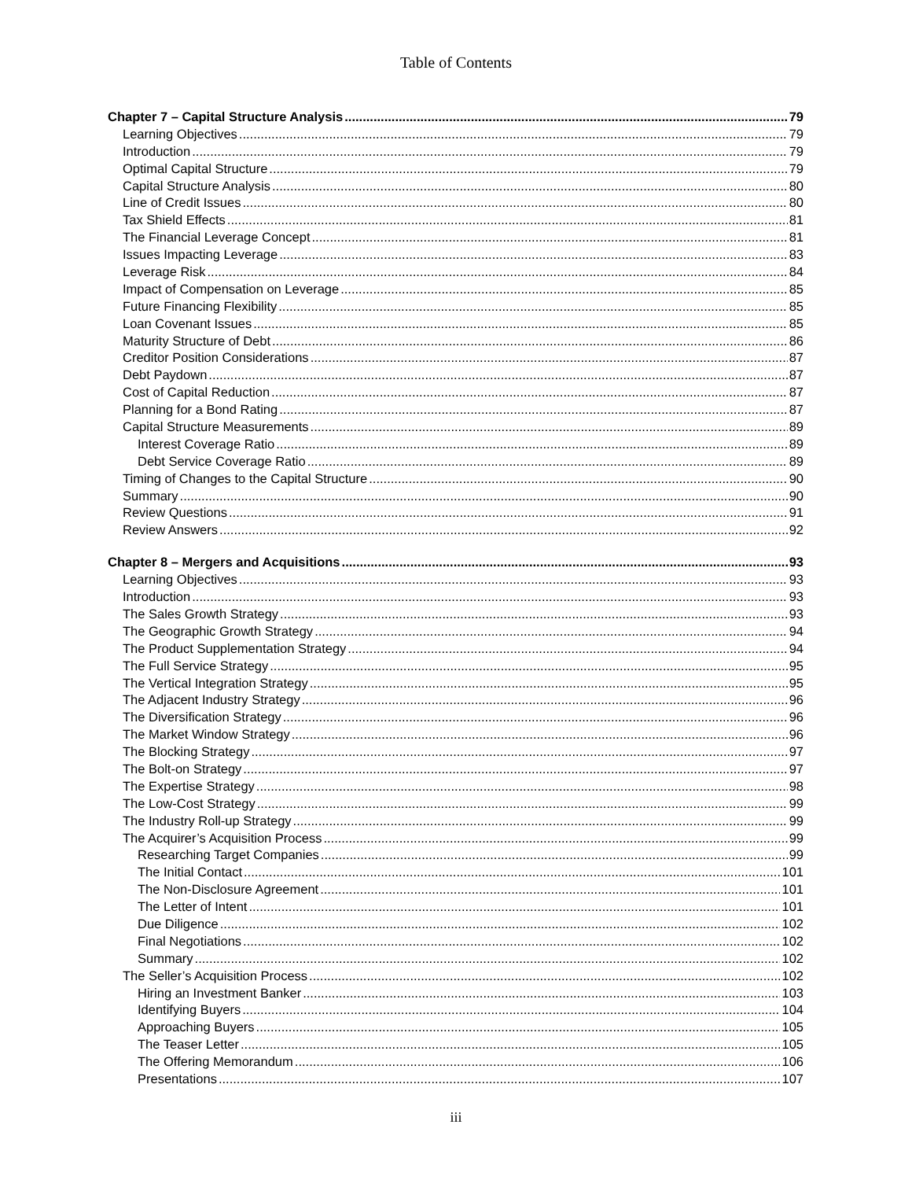Table of Contents
Chapter 7 – Capital Structure Analysis 79
Learning Objectives 79
Introduction 79
Optimal Capital Structure 79
Capital Structure Analysis 80
Line of Credit Issues 80
Tax Shield Effects 81
The Financial Leverage Concept 81
Issues Impacting Leverage 83
Leverage Risk 84
Impact of Compensation on Leverage 85
Future Financing Flexibility 85
Loan Covenant Issues 85
Maturity Structure of Debt 86
Creditor Position Considerations 87
Debt Paydown 87
Cost of Capital Reduction 87
Planning for a Bond Rating 87
Capital Structure Measurements 89
Interest Coverage Ratio 89
Debt Service Coverage Ratio 89
Timing of Changes to the Capital Structure 90
Summary 90
Review Questions 91
Review Answers 92
Chapter 8 – Mergers and Acquisitions 93
Learning Objectives 93
Introduction 93
The Sales Growth Strategy 93
The Geographic Growth Strategy 94
The Product Supplementation Strategy 94
The Full Service Strategy 95
The Vertical Integration Strategy 95
The Adjacent Industry Strategy 96
The Diversification Strategy 96
The Market Window Strategy 96
The Blocking Strategy 97
The Bolt-on Strategy 97
The Expertise Strategy 98
The Low-Cost Strategy 99
The Industry Roll-up Strategy 99
The Acquirer’s Acquisition Process 99
Researching Target Companies 99
The Initial Contact 101
The Non-Disclosure Agreement 101
The Letter of Intent 101
Due Diligence 102
Final Negotiations 102
Summary 102
The Seller’s Acquisition Process 102
Hiring an Investment Banker 103
Identifying Buyers 104
Approaching Buyers 105
The Teaser Letter 105
The Offering Memorandum 106
Presentations 107
iii